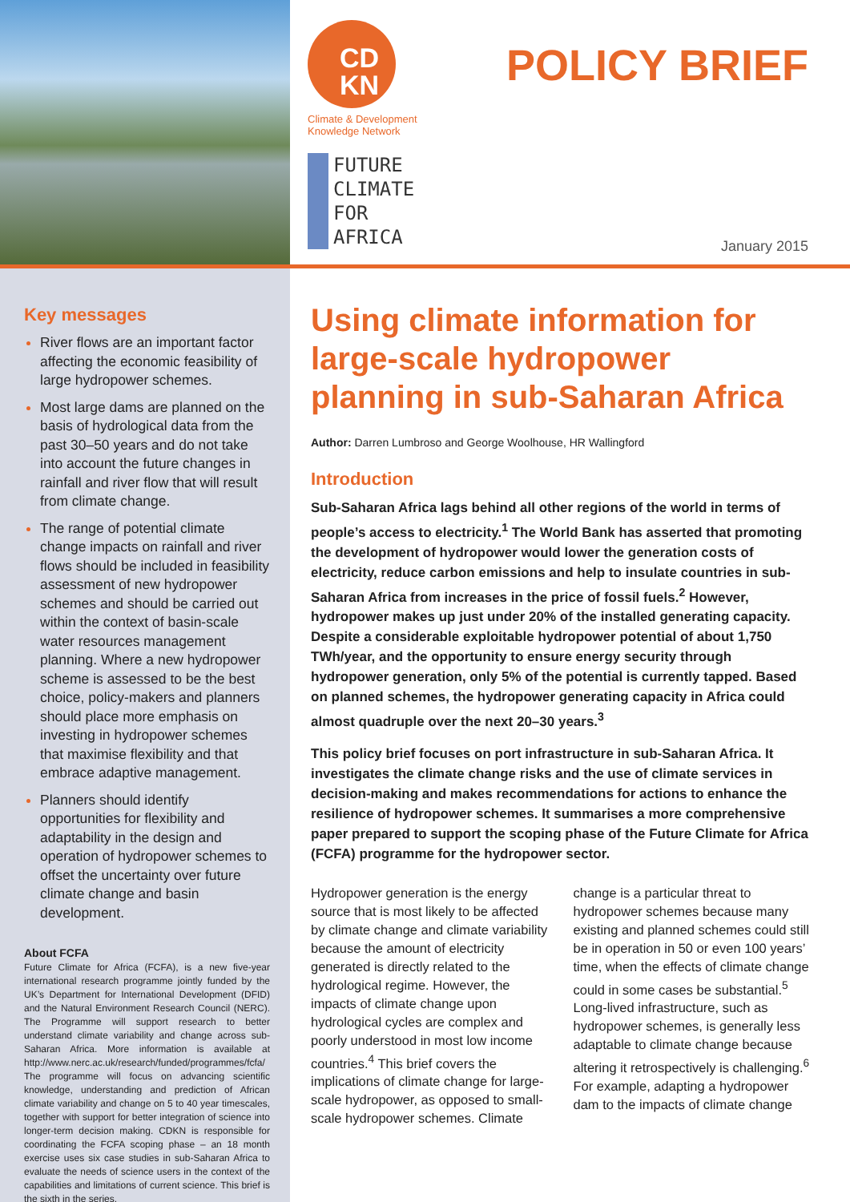CD
KN
Climate & Development
Knowledge Network
FUTURE
CLIMATE
FOR
AFRICA
POLICY BRIEF
January 2015
Key messages
River flows are an important factor affecting the economic feasibility of large hydropower schemes.
Most large dams are planned on the basis of hydrological data from the past 30–50 years and do not take into account the future changes in rainfall and river flow that will result from climate change.
The range of potential climate change impacts on rainfall and river flows should be included in feasibility assessment of new hydropower schemes and should be carried out within the context of basin-scale water resources management planning. Where a new hydropower scheme is assessed to be the best choice, policy-makers and planners should place more emphasis on investing in hydropower schemes that maximise flexibility and that embrace adaptive management.
Planners should identify opportunities for flexibility and adaptability in the design and operation of hydropower schemes to offset the uncertainty over future climate change and basin development.
About FCFA
Future Climate for Africa (FCFA), is a new five-year international research programme jointly funded by the UK’s Department for International Development (DFID) and the Natural Environment Research Council (NERC). The Programme will support research to better understand climate variability and change across sub-Saharan Africa. More information is available at http://www.nerc.ac.uk/research/funded/programmes/fcfa/ The programme will focus on advancing scientific knowledge, understanding and prediction of African climate variability and change on 5 to 40 year timescales, together with support for better integration of science into longer-term decision making. CDKN is responsible for coordinating the FCFA scoping phase – an 18 month exercise uses six case studies in sub-Saharan Africa to evaluate the needs of science users in the context of the capabilities and limitations of current science. This brief is the sixth in the series.
Using climate information for large-scale hydropower planning in sub-Saharan Africa
Author: Darren Lumbroso and George Woolhouse, HR Wallingford
Introduction
Sub-Saharan Africa lags behind all other regions of the world in terms of people’s access to electricity.<sup>1</sup> The World Bank has asserted that promoting the development of hydropower would lower the generation costs of electricity, reduce carbon emissions and help to insulate countries in sub-Saharan Africa from increases in the price of fossil fuels.<sup>2</sup> However, hydropower makes up just under 20% of the installed generating capacity. Despite a considerable exploitable hydropower potential of about 1,750 TWh/year, and the opportunity to ensure energy security through hydropower generation, only 5% of the potential is currently tapped. Based on planned schemes, the hydropower generating capacity in Africa could almost quadruple over the next 20–30 years.<sup>3</sup>
This policy brief focuses on port infrastructure in sub-Saharan Africa. It investigates the climate change risks and the use of climate services in decision-making and makes recommendations for actions to enhance the resilience of hydropower schemes. It summarises a more comprehensive paper prepared to support the scoping phase of the Future Climate for Africa (FCFA) programme for the hydropower sector.
Hydropower generation is the energy source that is most likely to be affected by climate change and climate variability because the amount of electricity generated is directly related to the hydrological regime. However, the impacts of climate change upon hydrological cycles are complex and poorly understood in most low income countries.<sup>4</sup> This brief covers the implications of climate change for large-scale hydropower, as opposed to small-scale hydropower schemes. Climate change is a particular threat to hydropower schemes because many existing and planned schemes could still be in operation in 50 or even 100 years’ time, when the effects of climate change could in some cases be substantial.<sup>5</sup> Long-lived infrastructure, such as hydropower schemes, is generally less adaptable to climate change because altering it retrospectively is challenging.<sup>6</sup> For example, adapting a hydropower dam to the impacts of climate change